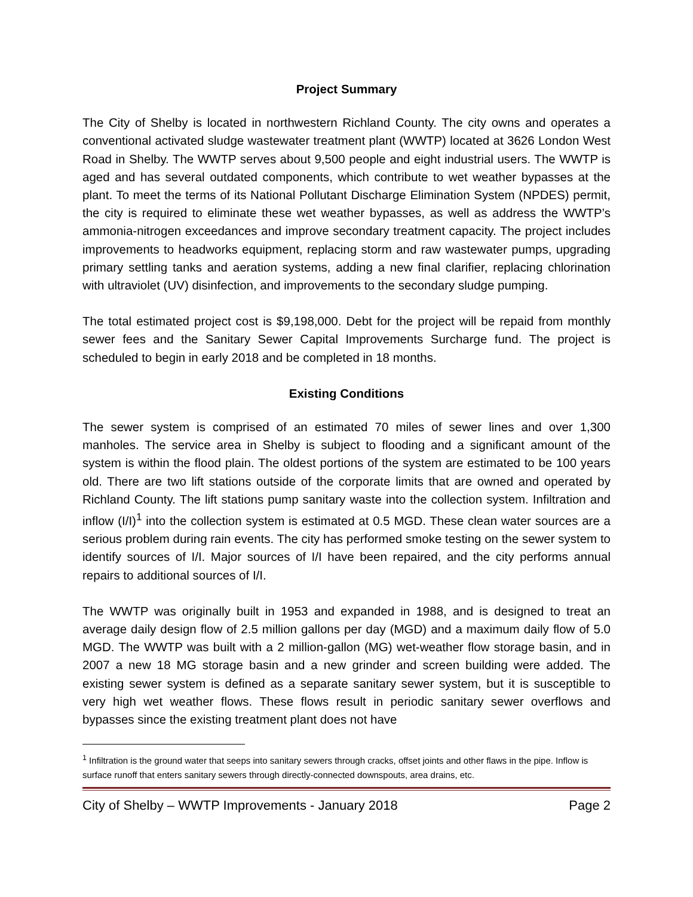Project Summary
The City of Shelby is located in northwestern Richland County. The city owns and operates a conventional activated sludge wastewater treatment plant (WWTP) located at 3626 London West Road in Shelby. The WWTP serves about 9,500 people and eight industrial users. The WWTP is aged and has several outdated components, which contribute to wet weather bypasses at the plant. To meet the terms of its National Pollutant Discharge Elimination System (NPDES) permit, the city is required to eliminate these wet weather bypasses, as well as address the WWTP’s ammonia-nitrogen exceedances and improve secondary treatment capacity. The project includes improvements to headworks equipment, replacing storm and raw wastewater pumps, upgrading primary settling tanks and aeration systems, adding a new final clarifier, replacing chlorination with ultraviolet (UV) disinfection, and improvements to the secondary sludge pumping.
The total estimated project cost is $9,198,000. Debt for the project will be repaid from monthly sewer fees and the Sanitary Sewer Capital Improvements Surcharge fund. The project is scheduled to begin in early 2018 and be completed in 18 months.
Existing Conditions
The sewer system is comprised of an estimated 70 miles of sewer lines and over 1,300 manholes. The service area in Shelby is subject to flooding and a significant amount of the system is within the flood plain. The oldest portions of the system are estimated to be 100 years old. There are two lift stations outside of the corporate limits that are owned and operated by Richland County. The lift stations pump sanitary waste into the collection system. Infiltration and inflow (I/I)<sup>1</sup> into the collection system is estimated at 0.5 MGD. These clean water sources are a serious problem during rain events. The city has performed smoke testing on the sewer system to identify sources of I/I. Major sources of I/I have been repaired, and the city performs annual repairs to additional sources of I/I.
The WWTP was originally built in 1953 and expanded in 1988, and is designed to treat an average daily design flow of 2.5 million gallons per day (MGD) and a maximum daily flow of 5.0 MGD. The WWTP was built with a 2 million-gallon (MG) wet-weather flow storage basin, and in 2007 a new 18 MG storage basin and a new grinder and screen building were added. The existing sewer system is defined as a separate sanitary sewer system, but it is susceptible to very high wet weather flows. These flows result in periodic sanitary sewer overflows and bypasses since the existing treatment plant does not have
<sup>1</sup> Infiltration is the ground water that seeps into sanitary sewers through cracks, offset joints and other flaws in the pipe. Inflow is surface runoff that enters sanitary sewers through directly-connected downspouts, area drains, etc.
City of Shelby – WWTP Improvements - January 2018 Page 2